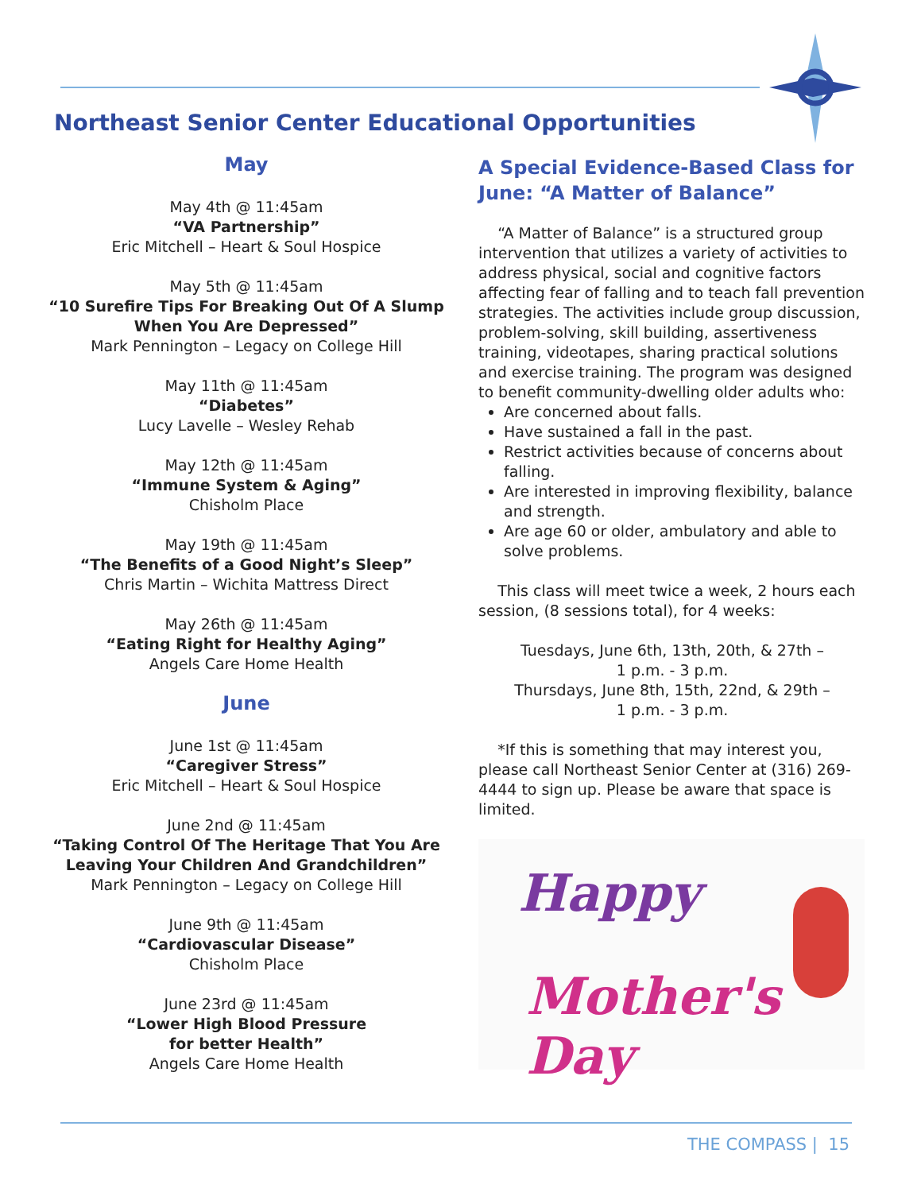Northeast Senior Center Educational Opportunities
May
May 4th @ 11:45am
“VA Partnership”
Eric Mitchell – Heart & Soul Hospice
May 5th @ 11:45am
“10 Surefire Tips For Breaking Out Of A Slump When You Are Depressed”
Mark Pennington – Legacy on College Hill
May 11th @ 11:45am
“Diabetes”
Lucy Lavelle – Wesley Rehab
May 12th @ 11:45am
“Immune System & Aging”
Chisholm Place
May 19th @ 11:45am
“The Benefits of a Good Night’s Sleep”
Chris Martin – Wichita Mattress Direct
May 26th @ 11:45am
“Eating Right for Healthy Aging”
Angels Care Home Health
June
June 1st @ 11:45am
“Caregiver Stress”
Eric Mitchell – Heart & Soul Hospice
June 2nd @ 11:45am
“Taking Control Of The Heritage That You Are Leaving Your Children And Grandchildren”
Mark Pennington – Legacy on College Hill
June 9th @ 11:45am
“Cardiovascular Disease”
Chisholm Place
June 23rd @ 11:45am
“Lower High Blood Pressure
for better Health”
Angels Care Home Health
A Special Evidence-Based Class for June: “A Matter of Balance”
“A Matter of Balance” is a structured group intervention that utilizes a variety of activities to address physical, social and cognitive factors affecting fear of falling and to teach fall prevention strategies. The activities include group discussion, problem-solving, skill building, assertiveness training, videotapes, sharing practical solutions and exercise training. The program was designed to benefit community-dwelling older adults who:
Are concerned about falls.
Have sustained a fall in the past.
Restrict activities because of concerns about falling.
Are interested in improving flexibility, balance and strength.
Are age 60 or older, ambulatory and able to solve problems.
This class will meet twice a week, 2 hours each session, (8 sessions total), for 4 weeks:
Tuesdays, June 6th, 13th, 20th, & 27th –
1 p.m. - 3 p.m.
Thursdays, June 8th, 15th, 22nd, & 29th –
1 p.m. - 3 p.m.
*If this is something that may interest you, please call Northeast Senior Center at (316) 269-4444 to sign up. Please be aware that space is limited.
Happy
Mother's Day
THE COMPASS | 15